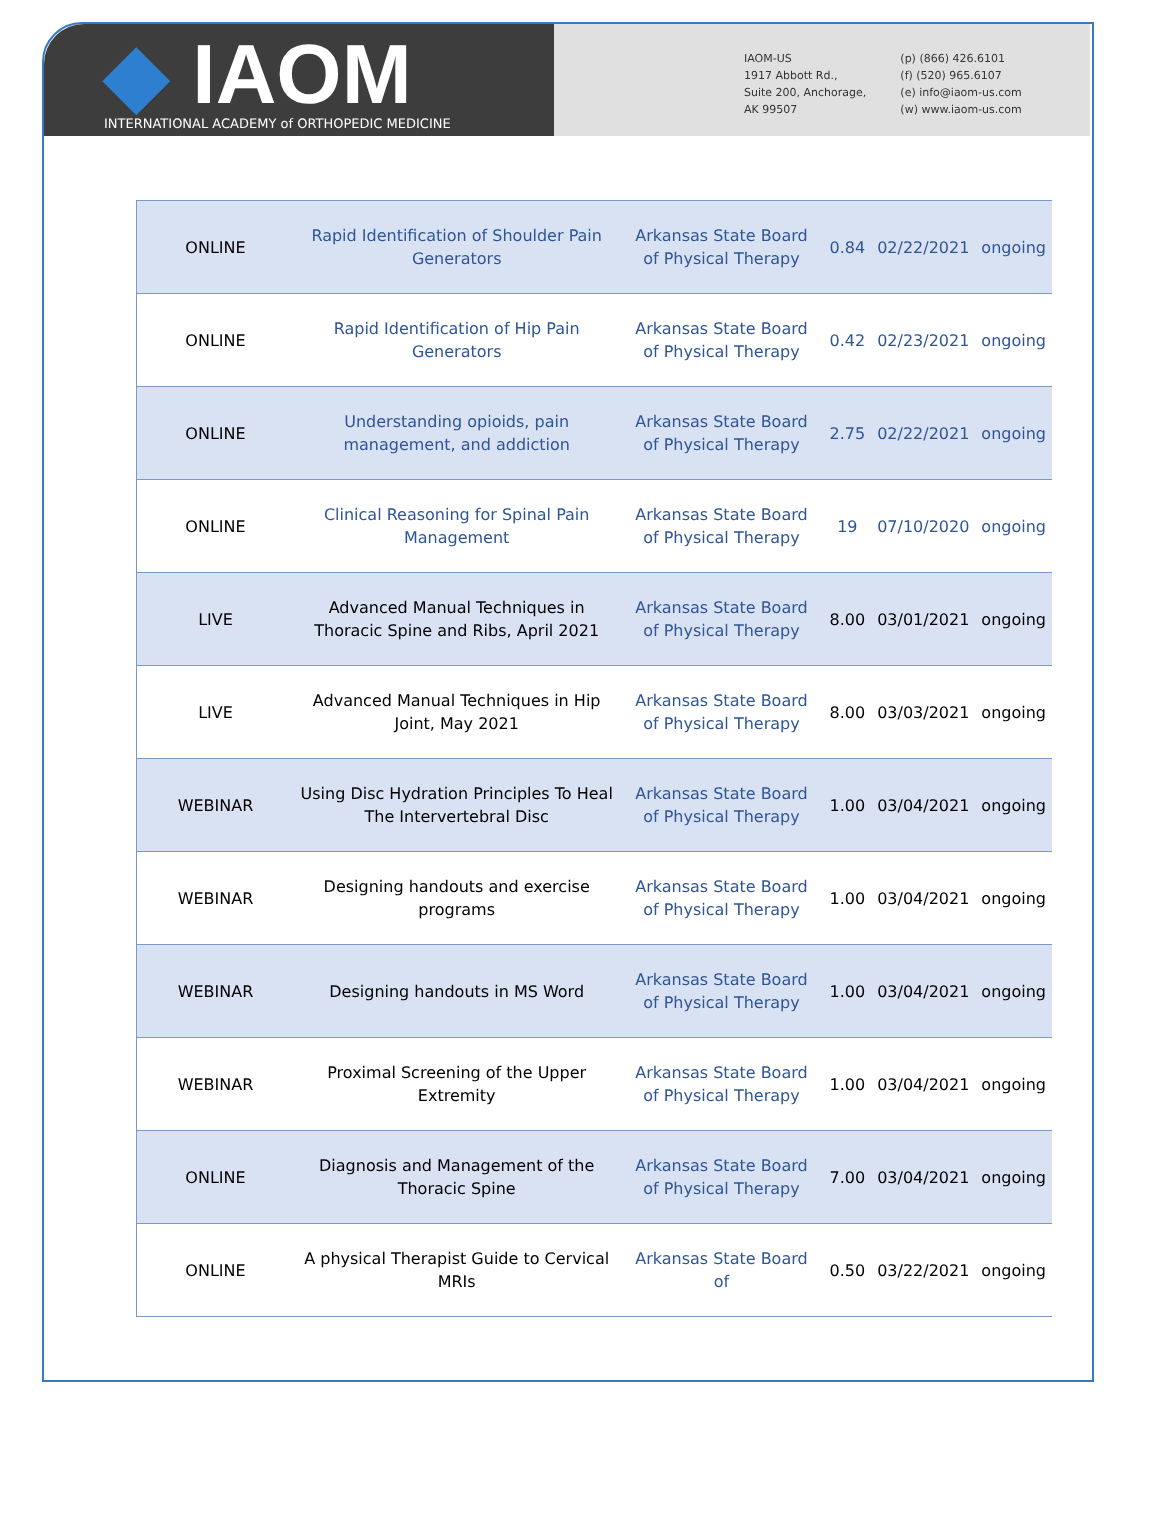◆ IAOM
INTERNATIONAL ACADEMY of ORTHOPEDIC MEDICINE
IAOM-US
1917 Abbott Rd.,
Suite 200, Anchorage,
AK 99507
(p) (866) 426.6101
(f) (520) 965.6107
(e) info@iaom-us.com
(w) www.iaom-us.com
| ONLINE | Rapid Identification of Shoulder Pain Generators | Arkansas State Board of Physical Therapy | 0.84 | 02/22/2021 | ongoing |
| ONLINE | Rapid Identification of Hip Pain Generators | Arkansas State Board of Physical Therapy | 0.42 | 02/23/2021 | ongoing |
| ONLINE | Understanding opioids, pain management, and addiction | Arkansas State Board of Physical Therapy | 2.75 | 02/22/2021 | ongoing |
| ONLINE | Clinical Reasoning for Spinal Pain Management | Arkansas State Board of Physical Therapy | 19 | 07/10/2020 | ongoing |
| LIVE | Advanced Manual Techniques in Thoracic Spine and Ribs, April 2021 | Arkansas State Board of Physical Therapy | 8.00 | 03/01/2021 | ongoing |
| LIVE | Advanced Manual Techniques in Hip Joint, May 2021 | Arkansas State Board of Physical Therapy | 8.00 | 03/03/2021 | ongoing |
| WEBINAR | Using Disc Hydration Principles To Heal The Intervertebral Disc | Arkansas State Board of Physical Therapy | 1.00 | 03/04/2021 | ongoing |
| WEBINAR | Designing handouts and exercise programs | Arkansas State Board of Physical Therapy | 1.00 | 03/04/2021 | ongoing |
| WEBINAR | Designing handouts in MS Word | Arkansas State Board of Physical Therapy | 1.00 | 03/04/2021 | ongoing |
| WEBINAR | Proximal Screening of the Upper Extremity | Arkansas State Board of Physical Therapy | 1.00 | 03/04/2021 | ongoing |
| ONLINE | Diagnosis and Management of the Thoracic Spine | Arkansas State Board of Physical Therapy | 7.00 | 03/04/2021 | ongoing |
| ONLINE | A physical Therapist Guide to Cervical MRIs | Arkansas State Board of | 0.50 | 03/22/2021 | ongoing |